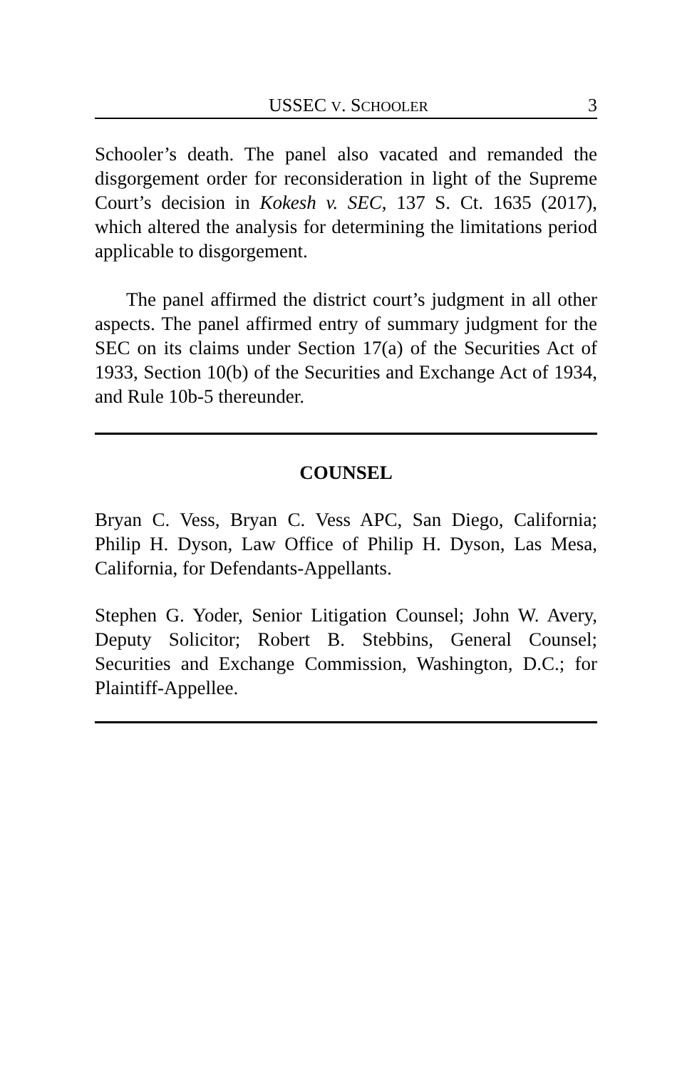USSEC V. SCHOOLER 3
Schooler’s death. The panel also vacated and remanded the disgorgement order for reconsideration in light of the Supreme Court’s decision in Kokesh v. SEC, 137 S. Ct. 1635 (2017), which altered the analysis for determining the limitations period applicable to disgorgement.
The panel affirmed the district court’s judgment in all other aspects. The panel affirmed entry of summary judgment for the SEC on its claims under Section 17(a) of the Securities Act of 1933, Section 10(b) of the Securities and Exchange Act of 1934, and Rule 10b-5 thereunder.
COUNSEL
Bryan C. Vess, Bryan C. Vess APC, San Diego, California; Philip H. Dyson, Law Office of Philip H. Dyson, Las Mesa, California, for Defendants-Appellants.
Stephen G. Yoder, Senior Litigation Counsel; John W. Avery, Deputy Solicitor; Robert B. Stebbins, General Counsel; Securities and Exchange Commission, Washington, D.C.; for Plaintiff-Appellee.